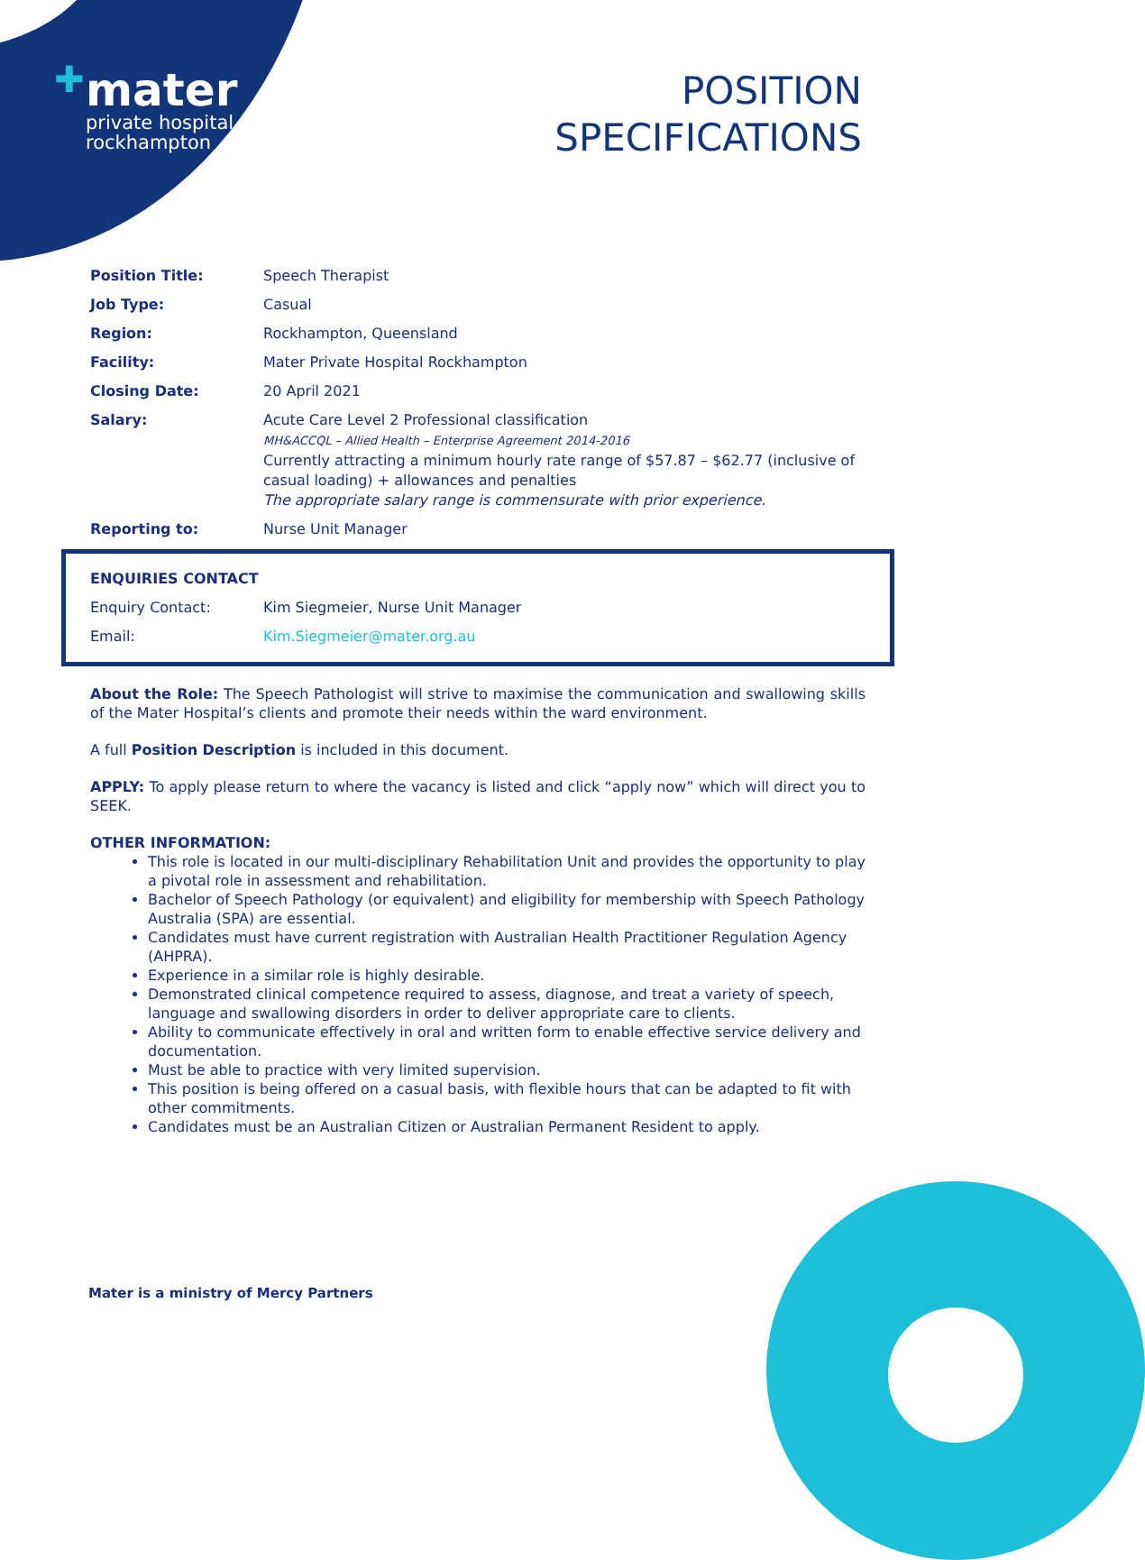✚
mater
private hospital
rockhampton
POSITION
SPECIFICATIONS
| Position Title: | Speech Therapist |
| Job Type: | Casual |
| Region: | Rockhampton, Queensland |
| Facility: | Mater Private Hospital Rockhampton |
| Closing Date: | 20 April 2021 |
| Salary: | Acute Care Level 2 Professional classification MH&ACCQL – Allied Health – Enterprise Agreement 2014-2016 Currently attracting a minimum hourly rate range of $57.87 – $62.77 (inclusive of casual loading) + allowances and penalties The appropriate salary range is commensurate with prior experience. |
| Reporting to: | Nurse Unit Manager |
| ENQUIRIES CONTACT | |
| Enquiry Contact: | Kim Siegmeier, Nurse Unit Manager |
| Email: | Kim.Siegmeier@mater.org.au |
About the Role: The Speech Pathologist will strive to maximise the communication and swallowing skills of the Mater Hospital’s clients and promote their needs within the ward environment.
A full Position Description is included in this document.
APPLY: To apply please return to where the vacancy is listed and click “apply now” which will direct you to SEEK.
OTHER INFORMATION:
This role is located in our multi-disciplinary Rehabilitation Unit and provides the opportunity to play a pivotal role in assessment and rehabilitation.
Bachelor of Speech Pathology (or equivalent) and eligibility for membership with Speech Pathology Australia (SPA) are essential.
Candidates must have current registration with Australian Health Practitioner Regulation Agency (AHPRA).
Experience in a similar role is highly desirable.
Demonstrated clinical competence required to assess, diagnose, and treat a variety of speech, language and swallowing disorders in order to deliver appropriate care to clients.
Ability to communicate effectively in oral and written form to enable effective service delivery and documentation.
Must be able to practice with very limited supervision.
This position is being offered on a casual basis, with flexible hours that can be adapted to fit with other commitments.
Candidates must be an Australian Citizen or Australian Permanent Resident to apply.
Mater is a ministry of Mercy Partners